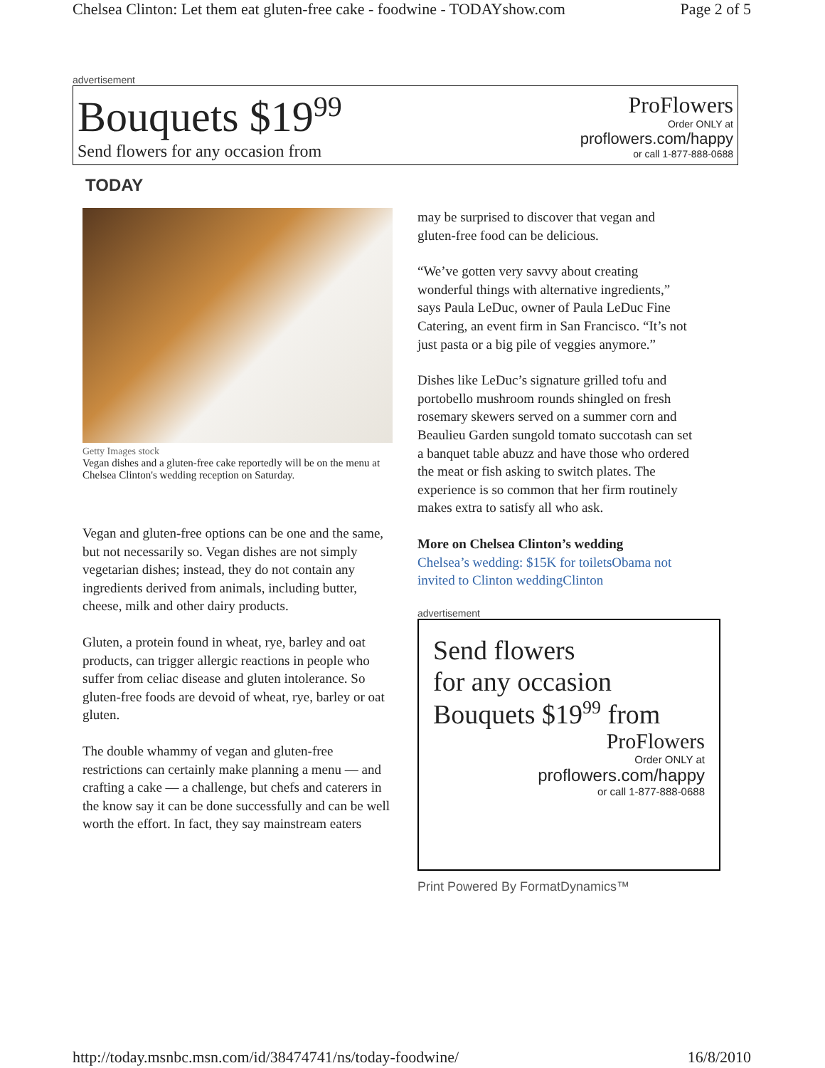Chelsea Clinton: Let them eat gluten-free cake - foodwine - TODAYshow.com Page 2 of 5
advertisement
Bouquets $19<sup>99</sup>
Send flowers for any occasion from
ProFlowers
Order ONLY at
proflowers.com/happy
or call 1-877-888-0688
TODAY
Getty Images stock
Vegan dishes and a gluten-free cake reportedly will be on the menu at Chelsea Clinton's wedding reception on Saturday.
Vegan and gluten-free options can be one and the same, but not necessarily so. Vegan dishes are not simply vegetarian dishes; instead, they do not contain any ingredients derived from animals, including butter, cheese, milk and other dairy products.
Gluten, a protein found in wheat, rye, barley and oat products, can trigger allergic reactions in people who suffer from celiac disease and gluten intolerance. So gluten-free foods are devoid of wheat, rye, barley or oat gluten.
The double whammy of vegan and gluten-free restrictions can certainly make planning a menu — and crafting a cake — a challenge, but chefs and caterers in the know say it can be done successfully and can be well worth the effort. In fact, they say mainstream eaters
may be surprised to discover that vegan and gluten-free food can be delicious.
“We’ve gotten very savvy about creating wonderful things with alternative ingredients,” says Paula LeDuc, owner of Paula LeDuc Fine Catering, an event firm in San Francisco. “It’s not just pasta or a big pile of veggies anymore.”
Dishes like LeDuc’s signature grilled tofu and portobello mushroom rounds shingled on fresh rosemary skewers served on a summer corn and Beaulieu Garden sungold tomato succotash can set a banquet table abuzz and have those who ordered the meat or fish asking to switch plates. The experience is so common that her firm routinely makes extra to satisfy all who ask.
More on Chelsea Clinton’s wedding
Chelsea’s wedding: $15K for toilets Obama not invited to Clinton wedding Clinton
advertisement
Send flowers
for any occasion
Bouquets $19<sup>99</sup> from
ProFlowers
Order ONLY at
proflowers.com/happy
or call 1-877-888-0688
Print Powered By FormatDynamics™
http://today.msnbc.msn.com/id/38474741/ns/today-foodwine/ 16/8/2010